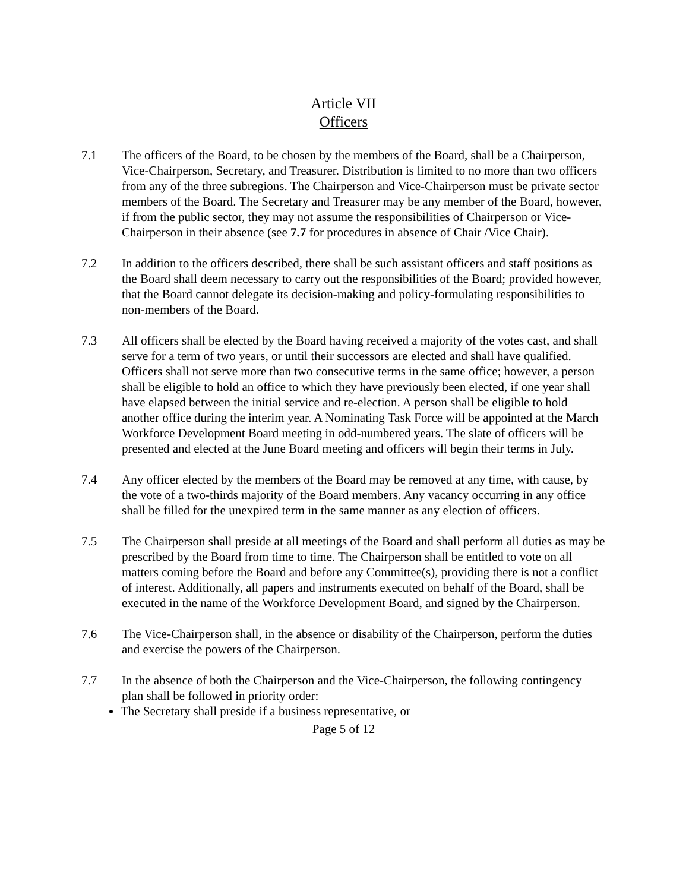Article VII
Officers
7.1 The officers of the Board, to be chosen by the members of the Board, shall be a Chairperson, Vice-Chairperson, Secretary, and Treasurer. Distribution is limited to no more than two officers from any of the three subregions. The Chairperson and Vice-Chairperson must be private sector members of the Board. The Secretary and Treasurer may be any member of the Board, however, if from the public sector, they may not assume the responsibilities of Chairperson or Vice-Chairperson in their absence (see 7.7 for procedures in absence of Chair /Vice Chair).
7.2 In addition to the officers described, there shall be such assistant officers and staff positions as the Board shall deem necessary to carry out the responsibilities of the Board; provided however, that the Board cannot delegate its decision-making and policy-formulating responsibilities to non-members of the Board.
7.3 All officers shall be elected by the Board having received a majority of the votes cast, and shall serve for a term of two years, or until their successors are elected and shall have qualified. Officers shall not serve more than two consecutive terms in the same office; however, a person shall be eligible to hold an office to which they have previously been elected, if one year shall have elapsed between the initial service and re-election. A person shall be eligible to hold another office during the interim year. A Nominating Task Force will be appointed at the March Workforce Development Board meeting in odd-numbered years. The slate of officers will be presented and elected at the June Board meeting and officers will begin their terms in July.
7.4 Any officer elected by the members of the Board may be removed at any time, with cause, by the vote of a two-thirds majority of the Board members. Any vacancy occurring in any office shall be filled for the unexpired term in the same manner as any election of officers.
7.5 The Chairperson shall preside at all meetings of the Board and shall perform all duties as may be prescribed by the Board from time to time. The Chairperson shall be entitled to vote on all matters coming before the Board and before any Committee(s), providing there is not a conflict of interest. Additionally, all papers and instruments executed on behalf of the Board, shall be executed in the name of the Workforce Development Board, and signed by the Chairperson.
7.6 The Vice-Chairperson shall, in the absence or disability of the Chairperson, perform the duties and exercise the powers of the Chairperson.
7.7 In the absence of both the Chairperson and the Vice-Chairperson, the following contingency plan shall be followed in priority order:
The Secretary shall preside if a business representative, or
Page 5 of 12